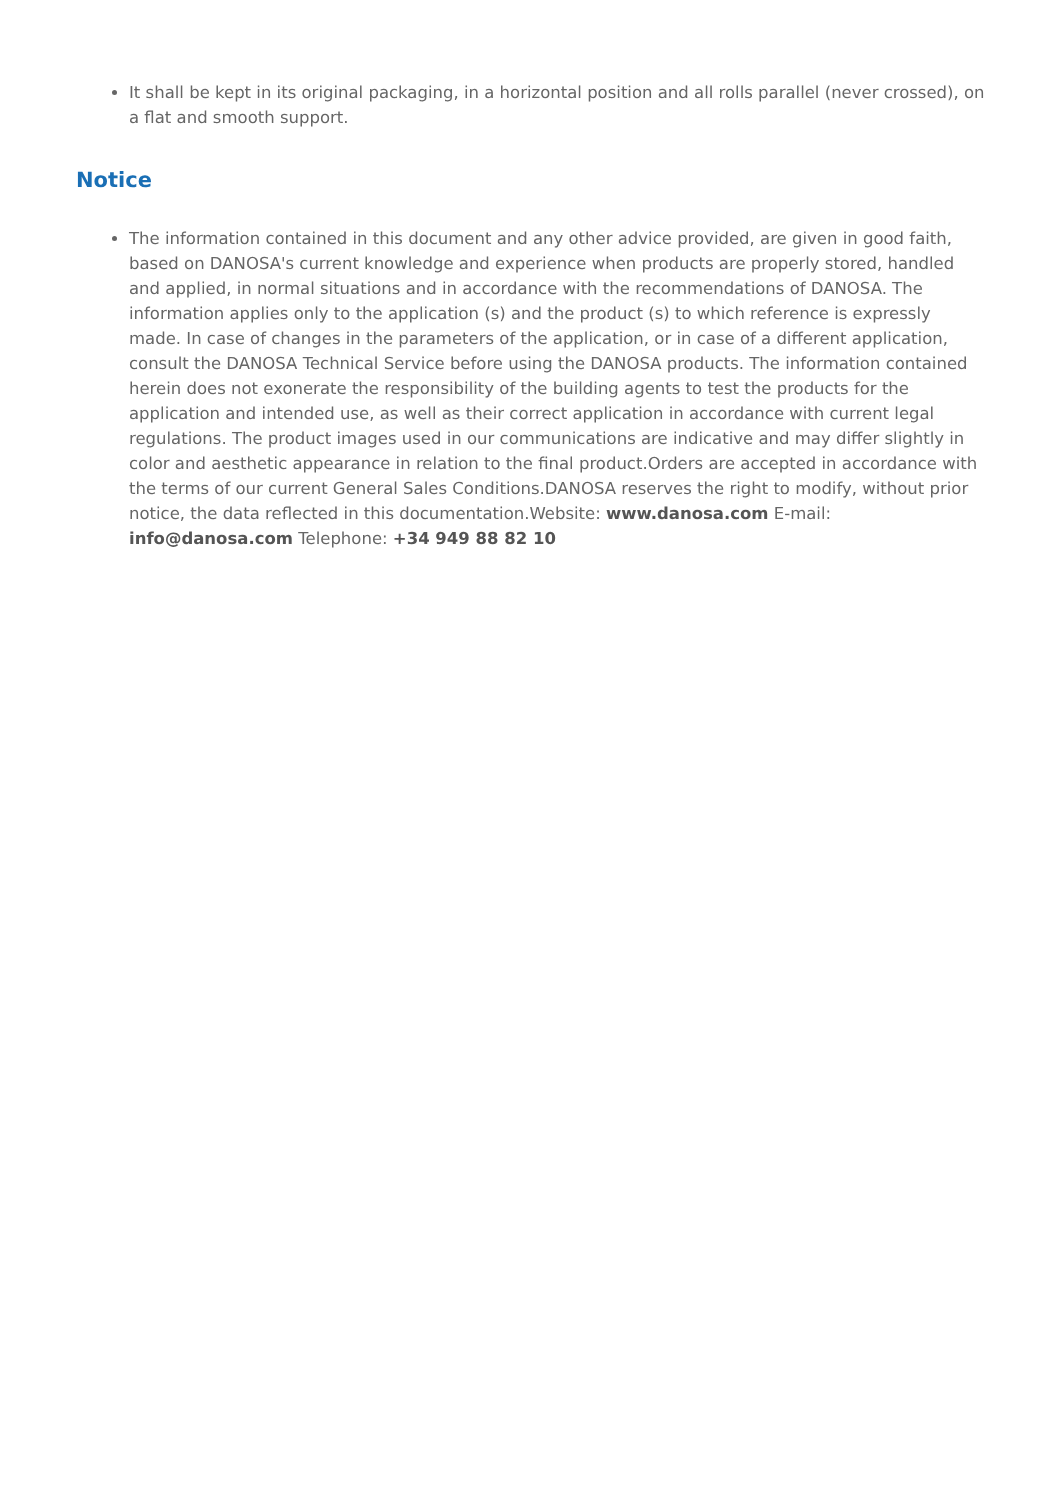It shall be kept in its original packaging, in a horizontal position and all rolls parallel (never crossed), on a flat and smooth support.
Notice
The information contained in this document and any other advice provided, are given in good faith, based on DANOSA's current knowledge and experience when products are properly stored, handled and applied, in normal situations and in accordance with the recommendations of DANOSA. The information applies only to the application (s) and the product (s) to which reference is expressly made. In case of changes in the parameters of the application, or in case of a different application, consult the DANOSA Technical Service before using the DANOSA products. The information contained herein does not exonerate the responsibility of the building agents to test the products for the application and intended use, as well as their correct application in accordance with current legal regulations. The product images used in our communications are indicative and may differ slightly in color and aesthetic appearance in relation to the final product.Orders are accepted in accordance with the terms of our current General Sales Conditions.DANOSA reserves the right to modify, without prior notice, the data reflected in this documentation.Website: www.danosa.com E-mail: info@danosa.com Telephone: +34 949 88 82 10